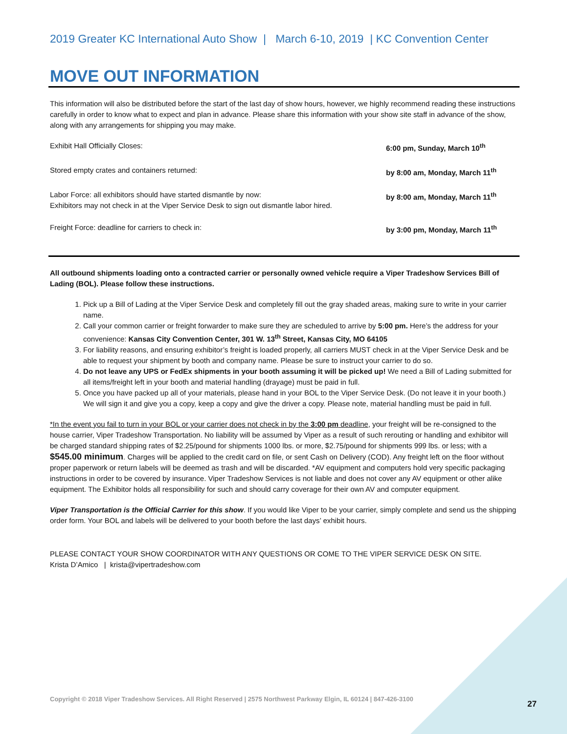2019 Greater KC International Auto Show | March 6-10, 2019 | KC Convention Center
MOVE OUT INFORMATION
This information will also be distributed before the start of the last day of show hours, however, we highly recommend reading these instructions carefully in order to know what to expect and plan in advance. Please share this information with your show site staff in advance of the show, along with any arrangements for shipping you may make.
| Exhibit Hall Officially Closes: | 6:00 pm, Sunday, March 10<sup>th</sup> |
| Stored empty crates and containers returned: | by 8:00 am, Monday, March 11<sup>th</sup> |
| Labor Force: all exhibitors should have started dismantle by now: Exhibitors may not check in at the Viper Service Desk to sign out dismantle labor hired. | by 8:00 am, Monday, March 11<sup>th</sup> |
| Freight Force: deadline for carriers to check in: | by 3:00 pm, Monday, March 11<sup>th</sup> |
All outbound shipments loading onto a contracted carrier or personally owned vehicle require a Viper Tradeshow Services Bill of Lading (BOL). Please follow these instructions.
1. Pick up a Bill of Lading at the Viper Service Desk and completely fill out the gray shaded areas, making sure to write in your carrier name.
2. Call your common carrier or freight forwarder to make sure they are scheduled to arrive by 5:00 pm. Here’s the address for your convenience: Kansas City Convention Center, 301 W. 13<sup>th</sup> Street, Kansas City, MO 64105
3. For liability reasons, and ensuring exhibitor’s freight is loaded properly, all carriers MUST check in at the Viper Service Desk and be able to request your shipment by booth and company name. Please be sure to instruct your carrier to do so.
4. Do not leave any UPS or FedEx shipments in your booth assuming it will be picked up! We need a Bill of Lading submitted for all items/freight left in your booth and material handling (drayage) must be paid in full.
5. Once you have packed up all of your materials, please hand in your BOL to the Viper Service Desk. (Do not leave it in your booth.) We will sign it and give you a copy, keep a copy and give the driver a copy. Please note, material handling must be paid in full.
*In the event you fail to turn in your BOL or your carrier does not check in by the 3:00 pm deadline, your freight will be re-consigned to the house carrier, Viper Tradeshow Transportation. No liability will be assumed by Viper as a result of such rerouting or handling and exhibitor will be charged standard shipping rates of $2.25/pound for shipments 1000 lbs. or more, $2.75/pound for shipments 999 lbs. or less; with a $545.00 minimum. Charges will be applied to the credit card on file, or sent Cash on Delivery (COD). Any freight left on the floor without proper paperwork or return labels will be deemed as trash and will be discarded. *AV equipment and computers hold very specific packaging instructions in order to be covered by insurance. Viper Tradeshow Services is not liable and does not cover any AV equipment or other alike equipment. The Exhibitor holds all responsibility for such and should carry coverage for their own AV and computer equipment.
Viper Transportation is the Official Carrier for this show. If you would like Viper to be your carrier, simply complete and send us the shipping order form. Your BOL and labels will be delivered to your booth before the last days’ exhibit hours.
PLEASE CONTACT YOUR SHOW COORDINATOR WITH ANY QUESTIONS OR COME TO THE VIPER SERVICE DESK ON SITE.
Krista D’Amico | krista@vipertradeshow.com
Copyright © 2018 Viper Tradeshow Services. All Right Reserved | 2575 Northwest Parkway Elgin, IL 60124 | 847-426-3100
27